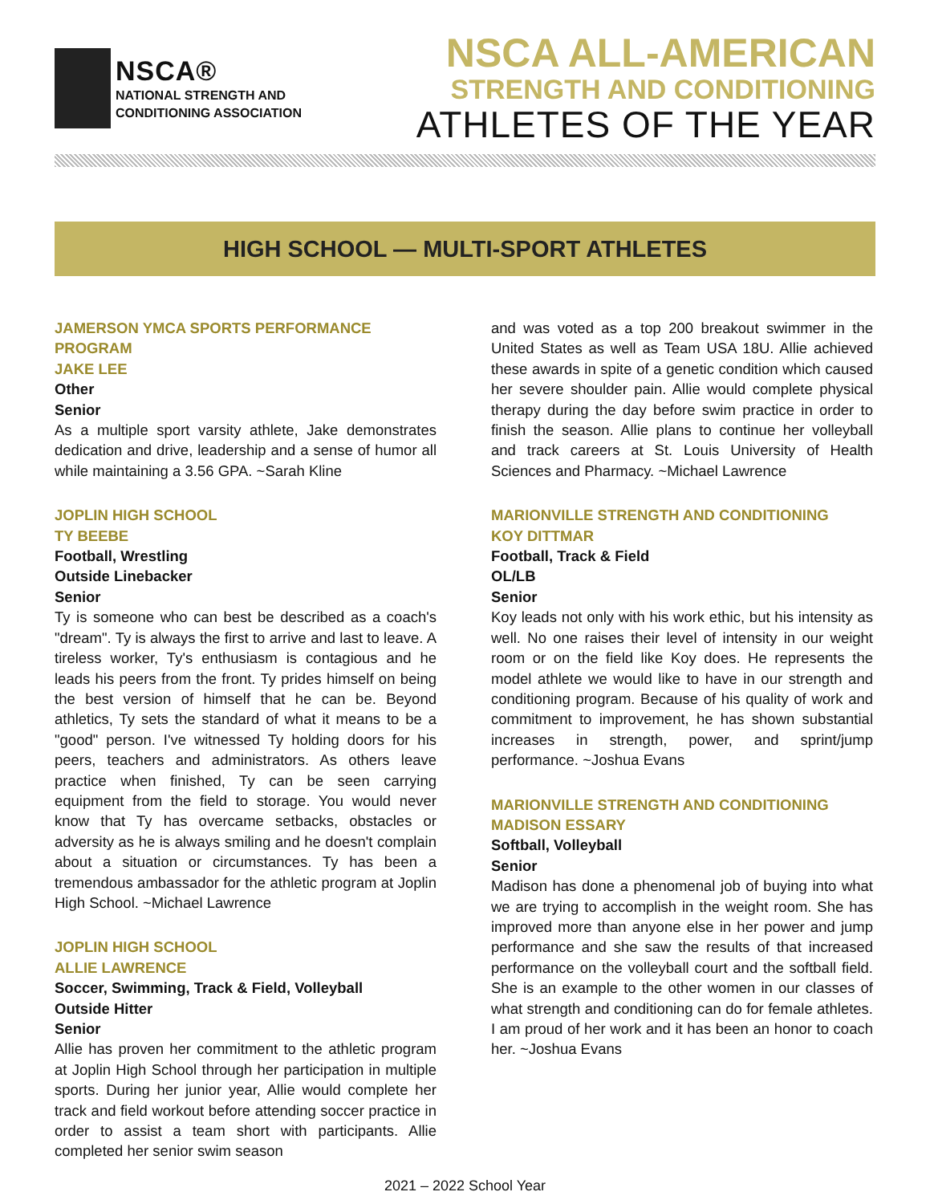NSCA®
NATIONAL STRENGTH AND
CONDITIONING ASSOCIATION
NSCA ALL-AMERICAN
STRENGTH AND CONDITIONING
ATHLETES OF THE YEAR
HIGH SCHOOL — MULTI-SPORT ATHLETES
JAMERSON YMCA SPORTS PERFORMANCE PROGRAM
JAKE LEE
Other
Senior
As a multiple sport varsity athlete, Jake demonstrates dedication and drive, leadership and a sense of humor all while maintaining a 3.56 GPA. ~Sarah Kline
JOPLIN HIGH SCHOOL
TY BEEBE
Football, Wrestling
Outside Linebacker
Senior
Ty is someone who can best be described as a coach's "dream". Ty is always the first to arrive and last to leave. A tireless worker, Ty's enthusiasm is contagious and he leads his peers from the front. Ty prides himself on being the best version of himself that he can be. Beyond athletics, Ty sets the standard of what it means to be a "good" person. I've witnessed Ty holding doors for his peers, teachers and administrators. As others leave practice when finished, Ty can be seen carrying equipment from the field to storage. You would never know that Ty has overcame setbacks, obstacles or adversity as he is always smiling and he doesn't complain about a situation or circumstances. Ty has been a tremendous ambassador for the athletic program at Joplin High School. ~Michael Lawrence
JOPLIN HIGH SCHOOL
ALLIE LAWRENCE
Soccer, Swimming, Track & Field, Volleyball
Outside Hitter
Senior
Allie has proven her commitment to the athletic program at Joplin High School through her participation in multiple sports. During her junior year, Allie would complete her track and field workout before attending soccer practice in order to assist a team short with participants. Allie completed her senior swim season
and was voted as a top 200 breakout swimmer in the United States as well as Team USA 18U. Allie achieved these awards in spite of a genetic condition which caused her severe shoulder pain. Allie would complete physical therapy during the day before swim practice in order to finish the season. Allie plans to continue her volleyball and track careers at St. Louis University of Health Sciences and Pharmacy. ~Michael Lawrence
MARIONVILLE STRENGTH AND CONDITIONING
KOY DITTMAR
Football, Track & Field
OL/LB
Senior
Koy leads not only with his work ethic, but his intensity as well. No one raises their level of intensity in our weight room or on the field like Koy does. He represents the model athlete we would like to have in our strength and conditioning program. Because of his quality of work and commitment to improvement, he has shown substantial increases in strength, power, and sprint/jump performance. ~Joshua Evans
MARIONVILLE STRENGTH AND CONDITIONING
MADISON ESSARY
Softball, Volleyball
Senior
Madison has done a phenomenal job of buying into what we are trying to accomplish in the weight room. She has improved more than anyone else in her power and jump performance and she saw the results of that increased performance on the volleyball court and the softball field. She is an example to the other women in our classes of what strength and conditioning can do for female athletes. I am proud of her work and it has been an honor to coach her. ~Joshua Evans
2021 – 2022 School Year